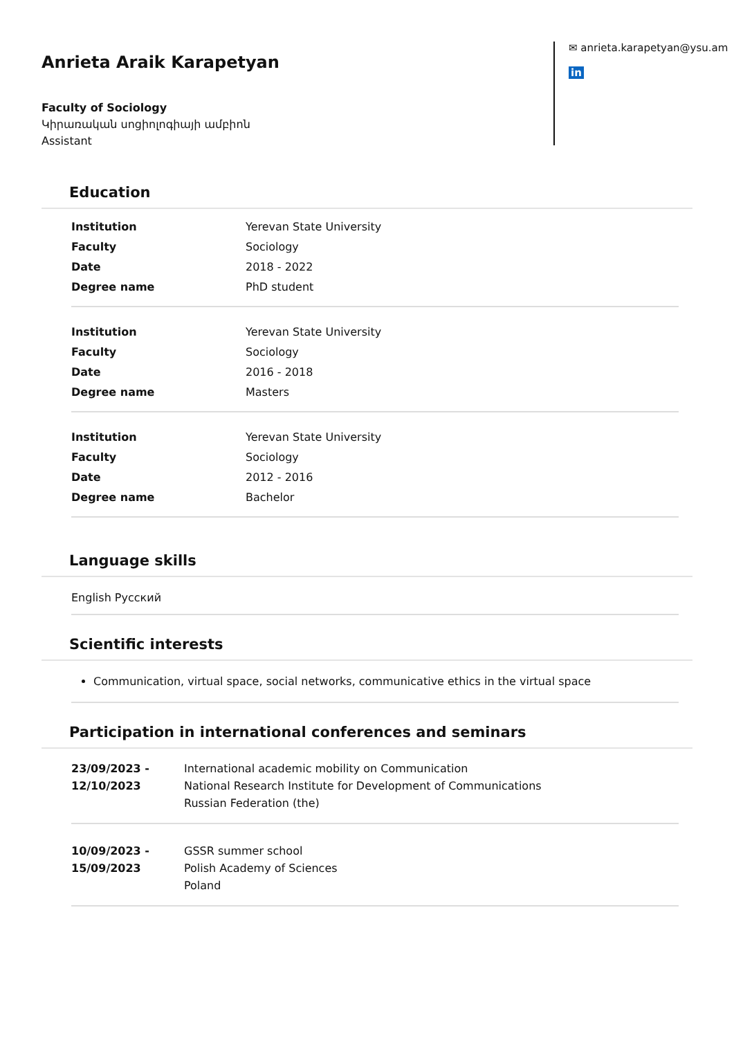Anrieta Araik Karapetyan
Faculty of Sociology
Կիրառական սոցիոլոգիայի ամբիոն
Assistant
✉ anrieta.karapetyan@ysu.am
in
Education
| Institution | Yerevan State University |
| Faculty | Sociology |
| Date | 2018 - 2022 |
| Degree name | PhD student |
| Institution | Yerevan State University |
| Faculty | Sociology |
| Date | 2016 - 2018 |
| Degree name | Masters |
| Institution | Yerevan State University |
| Faculty | Sociology |
| Date | 2012 - 2016 |
| Degree name | Bachelor |
Language skills
English Русский
Scientific interests
Communication, virtual space, social networks, communicative ethics in the virtual space
Participation in international conferences and seminars
| 23/09/2023 - 12/10/2023 | International academic mobility on Communication National Research Institute for Development of Communications Russian Federation (the) |
| 10/09/2023 - 15/09/2023 | GSSR summer school Polish Academy of Sciences Poland |